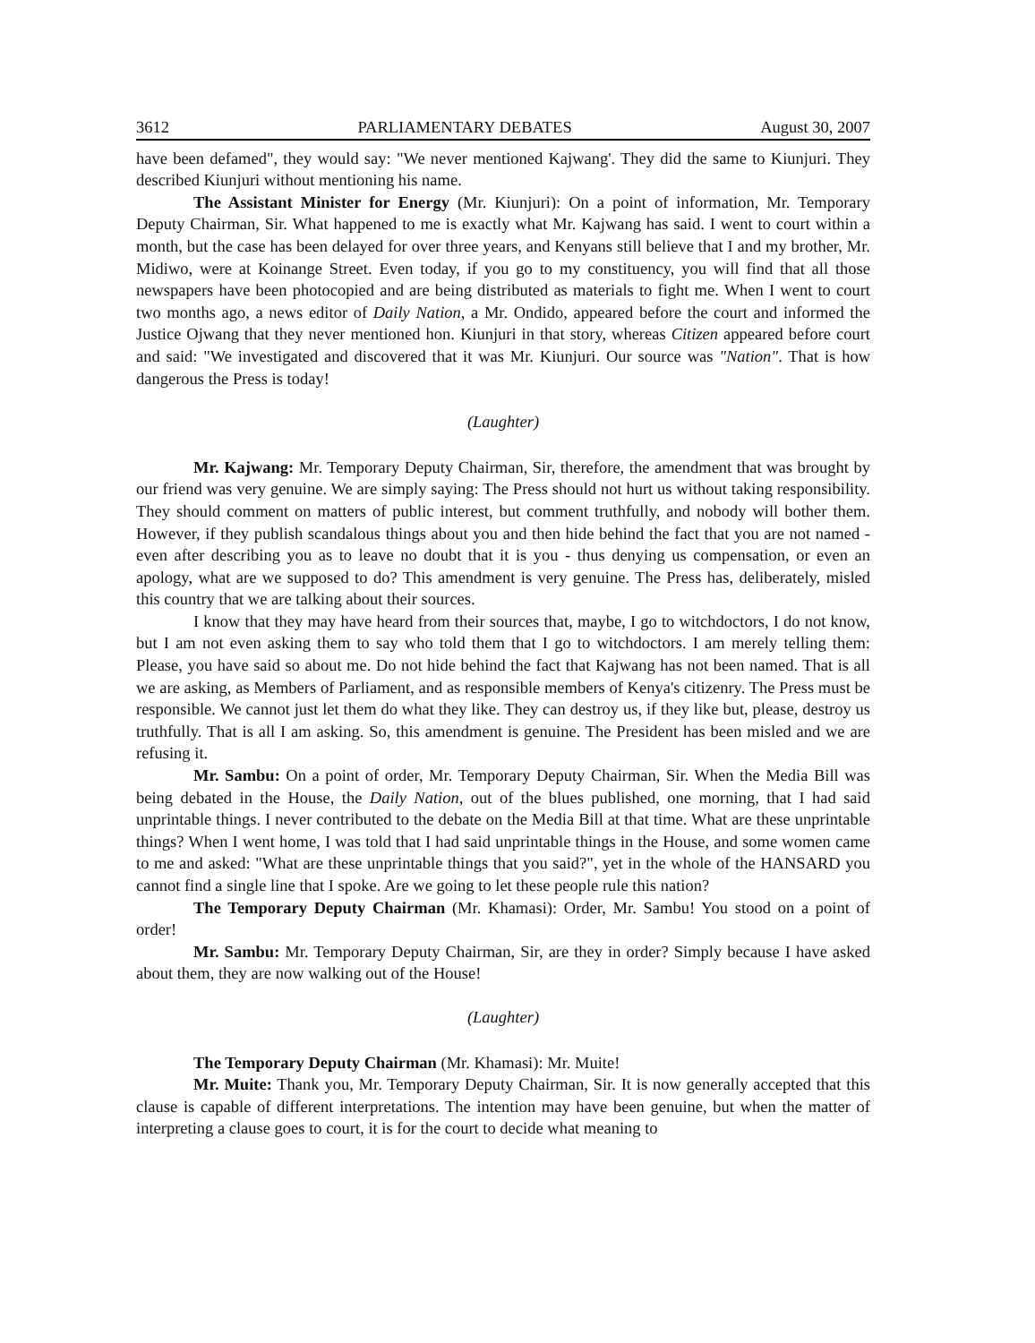3612 PARLIAMENTARY DEBATES August 30, 2007
have been defamed", they would say: "We never mentioned Kajwang'. They did the same to Kiunjuri. They described Kiunjuri without mentioning his name.
The Assistant Minister for Energy (Mr. Kiunjuri): On a point of information, Mr. Temporary Deputy Chairman, Sir. What happened to me is exactly what Mr. Kajwang has said. I went to court within a month, but the case has been delayed for over three years, and Kenyans still believe that I and my brother, Mr. Midiwo, were at Koinange Street. Even today, if you go to my constituency, you will find that all those newspapers have been photocopied and are being distributed as materials to fight me. When I went to court two months ago, a news editor of Daily Nation, a Mr. Ondido, appeared before the court and informed the Justice Ojwang that they never mentioned hon. Kiunjuri in that story, whereas Citizen appeared before court and said: "We investigated and discovered that it was Mr. Kiunjuri. Our source was "Nation". That is how dangerous the Press is today!
(Laughter)
Mr. Kajwang: Mr. Temporary Deputy Chairman, Sir, therefore, the amendment that was brought by our friend was very genuine. We are simply saying: The Press should not hurt us without taking responsibility. They should comment on matters of public interest, but comment truthfully, and nobody will bother them. However, if they publish scandalous things about you and then hide behind the fact that you are not named - even after describing you as to leave no doubt that it is you - thus denying us compensation, or even an apology, what are we supposed to do? This amendment is very genuine. The Press has, deliberately, misled this country that we are talking about their sources.
I know that they may have heard from their sources that, maybe, I go to witchdoctors, I do not know, but I am not even asking them to say who told them that I go to witchdoctors. I am merely telling them: Please, you have said so about me. Do not hide behind the fact that Kajwang has not been named. That is all we are asking, as Members of Parliament, and as responsible members of Kenya's citizenry. The Press must be responsible. We cannot just let them do what they like. They can destroy us, if they like but, please, destroy us truthfully. That is all I am asking. So, this amendment is genuine. The President has been misled and we are refusing it.
Mr. Sambu: On a point of order, Mr. Temporary Deputy Chairman, Sir. When the Media Bill was being debated in the House, the Daily Nation, out of the blues published, one morning, that I had said unprintable things. I never contributed to the debate on the Media Bill at that time. What are these unprintable things? When I went home, I was told that I had said unprintable things in the House, and some women came to me and asked: "What are these unprintable things that you said?", yet in the whole of the HANSARD you cannot find a single line that I spoke. Are we going to let these people rule this nation?
The Temporary Deputy Chairman (Mr. Khamasi): Order, Mr. Sambu! You stood on a point of order!
Mr. Sambu: Mr. Temporary Deputy Chairman, Sir, are they in order? Simply because I have asked about them, they are now walking out of the House!
(Laughter)
The Temporary Deputy Chairman (Mr. Khamasi): Mr. Muite!
Mr. Muite: Thank you, Mr. Temporary Deputy Chairman, Sir. It is now generally accepted that this clause is capable of different interpretations. The intention may have been genuine, but when the matter of interpreting a clause goes to court, it is for the court to decide what meaning to